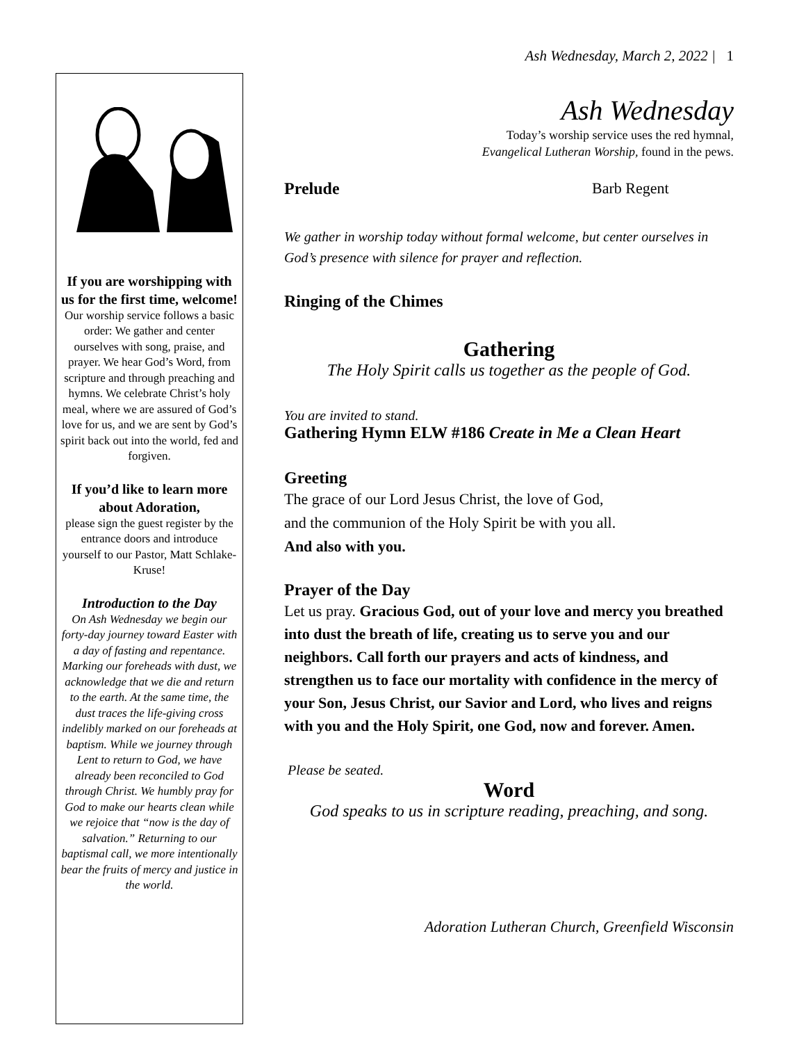Ash Wednesday, March 2, 2022 | 1
If you are worshipping with us for the first time, welcome!
Our worship service follows a basic order: We gather and center ourselves with song, praise, and prayer. We hear God’s Word, from scripture and through preaching and hymns. We celebrate Christ’s holy meal, where we are assured of God’s love for us, and we are sent by God’s spirit back out into the world, fed and forgiven.
If you’d like to learn more about Adoration,
please sign the guest register by the entrance doors and introduce yourself to our Pastor, Matt Schlake-Kruse!
Introduction to the Day
On Ash Wednesday we begin our forty-day journey toward Easter with a day of fasting and repentance. Marking our foreheads with dust, we acknowledge that we die and return to the earth. At the same time, the dust traces the life-giving cross indelibly marked on our foreheads at baptism. While we journey through Lent to return to God, we have already been reconciled to God through Christ. We humbly pray for God to make our hearts clean while we rejoice that “now is the day of salvation.” Returning to our baptismal call, we more intentionally bear the fruits of mercy and justice in the world.
Ash Wednesday
Today’s worship service uses the red hymnal,
Evangelical Lutheran Worship, found in the pews.
Prelude Barb Regent
We gather in worship today without formal welcome, but center ourselves in God’s presence with silence for prayer and reflection.
Ringing of the Chimes
Gathering
The Holy Spirit calls us together as the people of God.
You are invited to stand.
Gathering Hymn ELW #186 Create in Me a Clean Heart
Greeting
The grace of our Lord Jesus Christ, the love of God,
and the communion of the Holy Spirit be with you all.
And also with you.
Prayer of the Day
Let us pray. Gracious God, out of your love and mercy you breathed into dust the breath of life, creating us to serve you and our neighbors. Call forth our prayers and acts of kindness, and strengthen us to face our mortality with confidence in the mercy of your Son, Jesus Christ, our Savior and Lord, who lives and reigns with you and the Holy Spirit, one God, now and forever. Amen.
Please be seated.
Word
God speaks to us in scripture reading, preaching, and song.
Adoration Lutheran Church, Greenfield Wisconsin